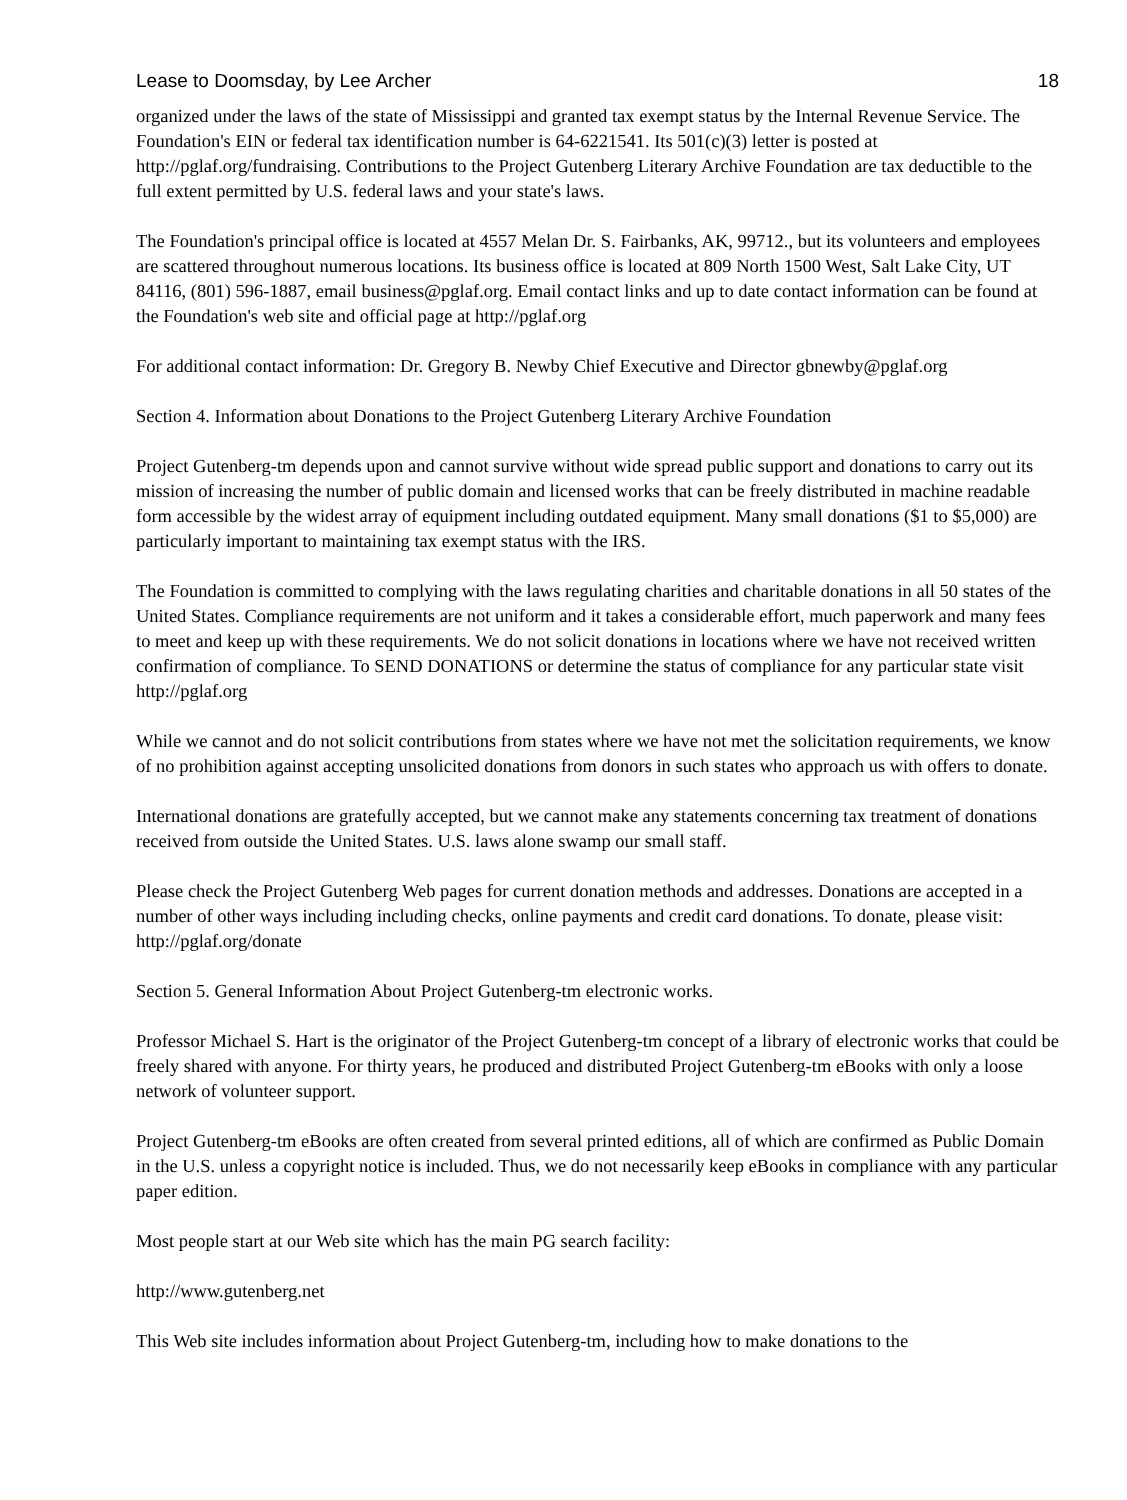Lease to Doomsday, by Lee Archer 18
organized under the laws of the state of Mississippi and granted tax exempt status by the Internal Revenue Service. The Foundation's EIN or federal tax identification number is 64-6221541. Its 501(c)(3) letter is posted at http://pglaf.org/fundraising. Contributions to the Project Gutenberg Literary Archive Foundation are tax deductible to the full extent permitted by U.S. federal laws and your state's laws.
The Foundation's principal office is located at 4557 Melan Dr. S. Fairbanks, AK, 99712., but its volunteers and employees are scattered throughout numerous locations. Its business office is located at 809 North 1500 West, Salt Lake City, UT 84116, (801) 596-1887, email business@pglaf.org. Email contact links and up to date contact information can be found at the Foundation's web site and official page at http://pglaf.org
For additional contact information: Dr. Gregory B. Newby Chief Executive and Director gbnewby@pglaf.org
Section 4. Information about Donations to the Project Gutenberg Literary Archive Foundation
Project Gutenberg-tm depends upon and cannot survive without wide spread public support and donations to carry out its mission of increasing the number of public domain and licensed works that can be freely distributed in machine readable form accessible by the widest array of equipment including outdated equipment. Many small donations ($1 to $5,000) are particularly important to maintaining tax exempt status with the IRS.
The Foundation is committed to complying with the laws regulating charities and charitable donations in all 50 states of the United States. Compliance requirements are not uniform and it takes a considerable effort, much paperwork and many fees to meet and keep up with these requirements. We do not solicit donations in locations where we have not received written confirmation of compliance. To SEND DONATIONS or determine the status of compliance for any particular state visit http://pglaf.org
While we cannot and do not solicit contributions from states where we have not met the solicitation requirements, we know of no prohibition against accepting unsolicited donations from donors in such states who approach us with offers to donate.
International donations are gratefully accepted, but we cannot make any statements concerning tax treatment of donations received from outside the United States. U.S. laws alone swamp our small staff.
Please check the Project Gutenberg Web pages for current donation methods and addresses. Donations are accepted in a number of other ways including including checks, online payments and credit card donations. To donate, please visit: http://pglaf.org/donate
Section 5. General Information About Project Gutenberg-tm electronic works.
Professor Michael S. Hart is the originator of the Project Gutenberg-tm concept of a library of electronic works that could be freely shared with anyone. For thirty years, he produced and distributed Project Gutenberg-tm eBooks with only a loose network of volunteer support.
Project Gutenberg-tm eBooks are often created from several printed editions, all of which are confirmed as Public Domain in the U.S. unless a copyright notice is included. Thus, we do not necessarily keep eBooks in compliance with any particular paper edition.
Most people start at our Web site which has the main PG search facility:
http://www.gutenberg.net
This Web site includes information about Project Gutenberg-tm, including how to make donations to the